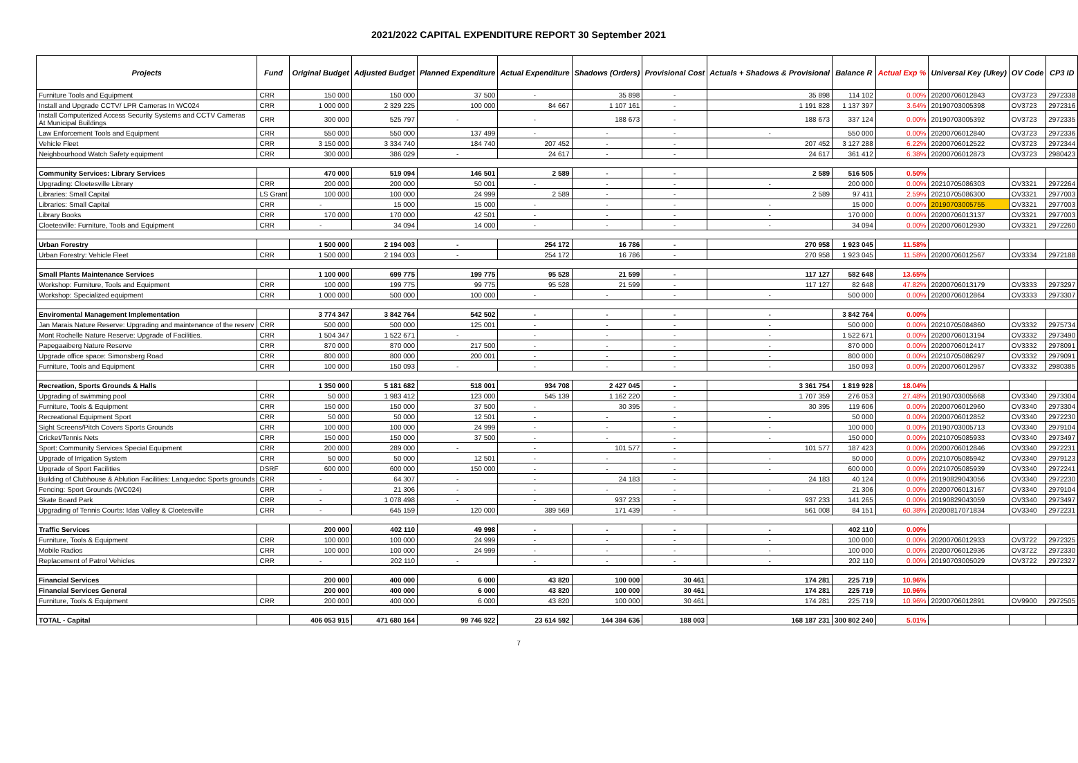2021/2022 CAPITAL EXPENDITURE REPORT 30 September 2021
| Projects | Fund | Original Budget | Adjusted Budget | Planned Expenditure | Actual Expenditure | Shadows (Orders) | Provisional Cost | Actuals + Shadows & Provisional | Balance R | Actual Exp % | Universal Key (Ukey) | OV Code | CP3 ID |
| --- | --- | --- | --- | --- | --- | --- | --- | --- | --- | --- | --- | --- | --- |
| Furniture Tools and Equipment | CRR | 150 000 | 150 000 | 37 500 | - | 35 898 | - | 35 898 | 114 102 | 0.00% | 20200706012843 | OV3723 | 2972338 |
| Install and Upgrade CCTV/ LPR Cameras In WC024 | CRR | 1 000 000 | 2 329 225 | 100 000 | 84 667 | 1 107 161 | - | 1 191 828 | 1 137 397 | 3.64% | 20190703005398 | OV3723 | 2972316 |
| Install Computerized Access Security Systems and CCTV Cameras At Municipal Buildings | CRR | 300 000 | 525 797 | - | - | 188 673 | - | 188 673 | 337 124 | 0.00% | 20190703005392 | OV3723 | 2972335 |
| Law Enforcement Tools and Equipment | CRR | 550 000 | 550 000 | 137 499 | - | - | - | - | 550 000 | 0.00% | 20200706012840 | OV3723 | 2972336 |
| Vehicle Fleet | CRR | 3 150 000 | 3 334 740 | 184 740 | 207 452 | - | - | 207 452 | 3 127 288 | 6.22% | 20200706012522 | OV3723 | 2972344 |
| Neighbourhood Watch Safety equipment | CRR | 300 000 | 386 029 | - | 24 617 | - | - | 24 617 | 361 412 | 6.38% | 20200706012873 | OV3723 | 2980423 |
| Community Services: Library Services | | 470 000 | 519 094 | 146 501 | 2 589 | - | - | 2 589 | 516 505 | 0.50% | | | |
| Upgrading: Cloetesville Library | CRR | 200 000 | 200 000 | 50 001 | - | - | - | - | 200 000 | 0.00% | 20210705086303 | OV3321 | 2972264 |
| Libraries: Small Capital | LS Grant | 100 000 | 100 000 | 24 999 | 2 589 | - | - | 2 589 | 97 411 | 2.59% | 20210705086300 | OV3321 | 2977003 |
| Libraries: Small Capital | CRR | - | 15 000 | 15 000 | - | - | - | - | 15 000 | 0.00% | 20190703005755 | OV3321 | 2977003 |
| Library Books | CRR | 170 000 | 170 000 | 42 501 | - | - | - | - | 170 000 | 0.00% | 20200706013137 | OV3321 | 2977003 |
| Cloetesville: Furniture, Tools and Equipment | CRR | - | 34 094 | 14 000 | - | - | - | - | 34 094 | 0.00% | 20200706012930 | OV3321 | 2972260 |
| Urban Forestry | | 1 500 000 | 2 194 003 | - | 254 172 | 16 786 | - | 270 958 | 1 923 045 | 11.58% | | | |
| Urban Forestry: Vehicle Fleet | CRR | 1 500 000 | 2 194 003 | - | 254 172 | 16 786 | - | 270 958 | 1 923 045 | 11.58% | 20200706012567 | OV3334 | 2972188 |
| Small Plants Maintenance Services | | 1 100 000 | 699 775 | 199 775 | 95 528 | 21 599 | - | 117 127 | 582 648 | 13.65% | | | |
| Workshop: Furniture, Tools and Equipment | CRR | 100 000 | 199 775 | 99 775 | 95 528 | 21 599 | - | 117 127 | 82 648 | 47.82% | 20200706013179 | OV3333 | 2973297 |
| Workshop: Specialized equipment | CRR | 1 000 000 | 500 000 | 100 000 | - | - | - | - | 500 000 | 0.00% | 20200706012864 | OV3333 | 2973307 |
| Enviromental Management Implementation | | 3 774 347 | 3 842 764 | 542 502 | - | - | - | - | 3 842 764 | 0.00% | | | |
| Jan Marais Nature Reserve: Upgrading and maintenance of the reserv | CRR | 500 000 | 500 000 | 125 001 | - | - | - | - | 500 000 | 0.00% | 20210705084860 | OV3332 | 2975734 |
| Mont Rochelle Nature Reserve: Upgrade of Facilities. | CRR | 1 504 347 | 1 522 671 | - | - | - | - | - | 1 522 671 | 0.00% | 20200706013194 | OV3332 | 2973490 |
| Papegaaiberg Nature Reserve | CRR | 870 000 | 870 000 | 217 500 | - | - | - | - | 870 000 | 0.00% | 20200706012417 | OV3332 | 2978091 |
| Upgrade office space: Simonsberg Road | CRR | 800 000 | 800 000 | 200 001 | - | - | - | - | 800 000 | 0.00% | 20210705086297 | OV3332 | 2979091 |
| Furniture, Tools and Equipment | CRR | 100 000 | 150 093 | - | - | - | - | - | 150 093 | 0.00% | 20200706012957 | OV3332 | 2980385 |
| Recreation, Sports Grounds & Halls | | 1 350 000 | 5 181 682 | 518 001 | 934 708 | 2 427 045 | - | 3 361 754 | 1 819 928 | 18.04% | | | |
| Upgrading of swimming pool | CRR | 50 000 | 1 983 412 | 123 000 | 545 139 | 1 162 220 | - | 1 707 359 | 276 053 | 27.48% | 20190703005668 | OV3340 | 2973304 |
| Furniture, Tools & Equipment | CRR | 150 000 | 150 000 | 37 500 | - | 30 395 | - | 30 395 | 119 606 | 0.00% | 20200706012960 | OV3340 | 2973304 |
| Recreational Equipment Sport | CRR | 50 000 | 50 000 | 12 501 | - | - | - | - | 50 000 | 0.00% | 20200706012852 | OV3340 | 2972230 |
| Sight Screens/Pitch Covers Sports Grounds | CRR | 100 000 | 100 000 | 24 999 | - | - | - | - | 100 000 | 0.00% | 20190703005713 | OV3340 | 2979104 |
| Cricket/Tennis Nets | CRR | 150 000 | 150 000 | 37 500 | - | - | - | - | 150 000 | 0.00% | 20210705085933 | OV3340 | 2973497 |
| Sport: Community Services Special Equipment | CRR | 200 000 | 289 000 | - | - | 101 577 | - | 101 577 | 187 423 | 0.00% | 20200706012846 | OV3340 | 2972231 |
| Upgrade of Irrigation System | CRR | 50 000 | 50 000 | 12 501 | - | - | - | - | 50 000 | 0.00% | 20210705085942 | OV3340 | 2979123 |
| Upgrade of Sport Facilities | DSRF | 600 000 | 600 000 | 150 000 | - | - | - | - | 600 000 | 0.00% | 20210705085939 | OV3340 | 2972241 |
| Building of Clubhouse & Ablution Facilities: Lanquedoc Sports grounds | CRR | - | 64 307 | - | - | 24 183 | - | 24 183 | 40 124 | 0.00% | 20190829043056 | OV3340 | 2972230 |
| Fencing: Sport Grounds (WC024) | CRR | - | 21 306 | - | - | - | - | - | 21 306 | 0.00% | 20200706013167 | OV3340 | 2979104 |
| Skate Board Park | CRR | - | 1 078 498 | - | - | 937 233 | - | 937 233 | 141 265 | 0.00% | 20190829043059 | OV3340 | 2973497 |
| Upgrading of Tennis Courts: Idas Valley & Cloetesville | CRR | - | 645 159 | 120 000 | 389 569 | 171 439 | - | 561 008 | 84 151 | 60.38% | 20200817071834 | OV3340 | 2972231 |
| Traffic Services | | 200 000 | 402 110 | 49 998 | - | - | - | - | 402 110 | 0.00% | | | |
| Furniture, Tools & Equipment | CRR | 100 000 | 100 000 | 24 999 | - | - | - | - | 100 000 | 0.00% | 20200706012933 | OV3722 | 2972325 |
| Mobile Radios | CRR | 100 000 | 100 000 | 24 999 | - | - | - | - | 100 000 | 0.00% | 20200706012936 | OV3722 | 2972330 |
| Replacement of Patrol Vehicles | CRR | - | 202 110 | - | - | - | - | - | 202 110 | 0.00% | 20190703005029 | OV3722 | 2972327 |
| Financial Services | | 200 000 | 400 000 | 6 000 | 43 820 | 100 000 | 30 461 | 174 281 | 225 719 | 10.96% | | | |
| Financial Services General | | 200 000 | 400 000 | 6 000 | 43 820 | 100 000 | 30 461 | 174 281 | 225 719 | 10.96% | | | |
| Furniture, Tools & Equipment | CRR | 200 000 | 400 000 | 6 000 | 43 820 | 100 000 | 30 461 | 174 281 | 225 719 | 10.96% | 20200706012891 | OV9900 | 2972505 |
| TOTAL - Capital | | 406 053 915 | 471 680 164 | 99 746 922 | 23 614 592 | 144 384 636 | 188 003 | 168 187 231 | 300 802 240 | 5.01% | | | |
7